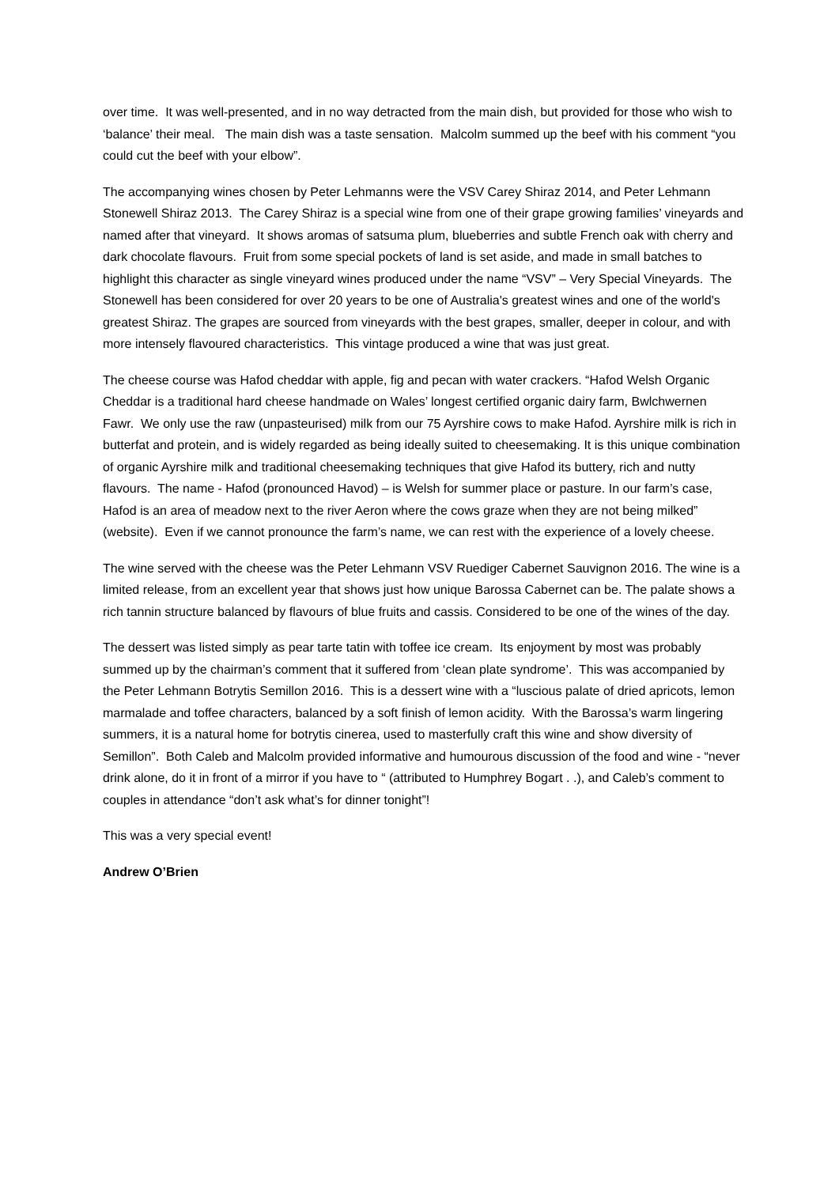over time. It was well-presented, and in no way detracted from the main dish, but provided for those who wish to ‘balance’ their meal. The main dish was a taste sensation. Malcolm summed up the beef with his comment “you could cut the beef with your elbow”.
The accompanying wines chosen by Peter Lehmanns were the VSV Carey Shiraz 2014, and Peter Lehmann Stonewell Shiraz 2013. The Carey Shiraz is a special wine from one of their grape growing families’ vineyards and named after that vineyard. It shows aromas of satsuma plum, blueberries and subtle French oak with cherry and dark chocolate flavours. Fruit from some special pockets of land is set aside, and made in small batches to highlight this character as single vineyard wines produced under the name “VSV” – Very Special Vineyards. The Stonewell has been considered for over 20 years to be one of Australia's greatest wines and one of the world's greatest Shiraz. The grapes are sourced from vineyards with the best grapes, smaller, deeper in colour, and with more intensely flavoured characteristics. This vintage produced a wine that was just great.
The cheese course was Hafod cheddar with apple, fig and pecan with water crackers. “Hafod Welsh Organic Cheddar is a traditional hard cheese handmade on Wales’ longest certified organic dairy farm, Bwlchwernen Fawr. We only use the raw (unpasteurised) milk from our 75 Ayrshire cows to make Hafod. Ayrshire milk is rich in butterfat and protein, and is widely regarded as being ideally suited to cheesemaking. It is this unique combination of organic Ayrshire milk and traditional cheesemaking techniques that give Hafod its buttery, rich and nutty flavours. The name - Hafod (pronounced Havod) – is Welsh for summer place or pasture. In our farm’s case, Hafod is an area of meadow next to the river Aeron where the cows graze when they are not being milked” (website). Even if we cannot pronounce the farm’s name, we can rest with the experience of a lovely cheese.
The wine served with the cheese was the Peter Lehmann VSV Ruediger Cabernet Sauvignon 2016. The wine is a limited release, from an excellent year that shows just how unique Barossa Cabernet can be. The palate shows a rich tannin structure balanced by flavours of blue fruits and cassis. Considered to be one of the wines of the day.
The dessert was listed simply as pear tarte tatin with toffee ice cream. Its enjoyment by most was probably summed up by the chairman’s comment that it suffered from ‘clean plate syndrome’. This was accompanied by the Peter Lehmann Botrytis Semillon 2016. This is a dessert wine with a “luscious palate of dried apricots, lemon marmalade and toffee characters, balanced by a soft finish of lemon acidity. With the Barossa’s warm lingering summers, it is a natural home for botrytis cinerea, used to masterfully craft this wine and show diversity of Semillon”. Both Caleb and Malcolm provided informative and humourous discussion of the food and wine - “never drink alone, do it in front of a mirror if you have to “ (attributed to Humphrey Bogart . .), and Caleb’s comment to couples in attendance “don’t ask what’s for dinner tonight”!
This was a very special event!
Andrew O’Brien